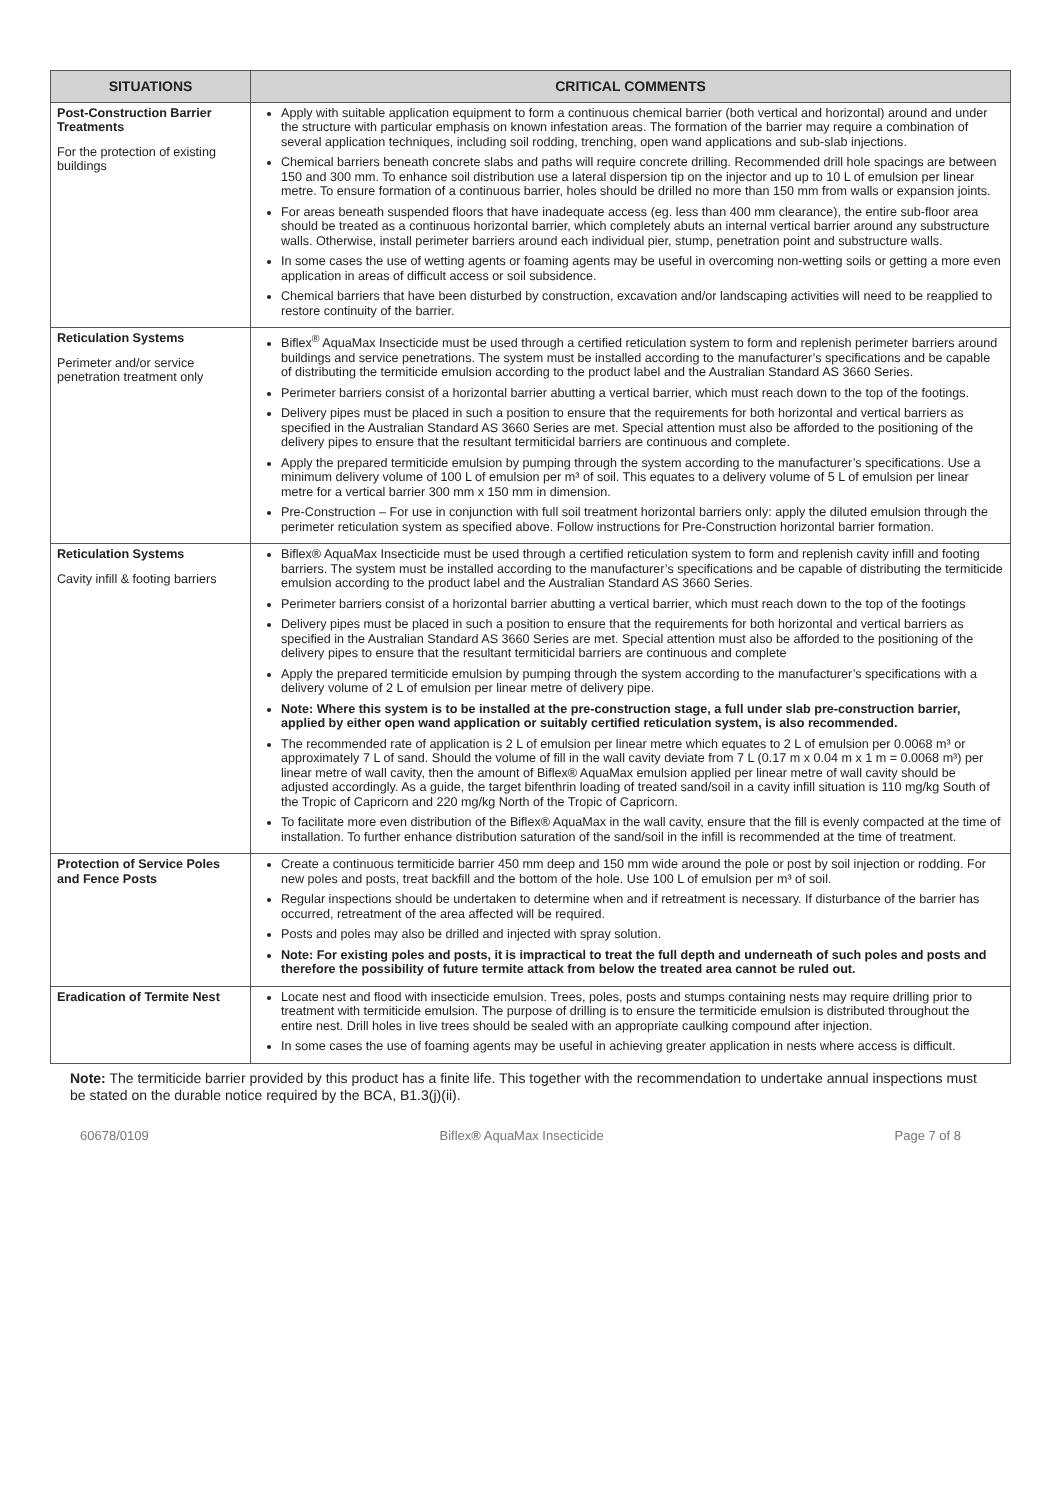| SITUATIONS | CRITICAL COMMENTS |
| --- | --- |
| Post-Construction Barrier Treatments For the protection of existing buildings | Apply with suitable application equipment to form a continuous chemical barrier (both vertical and horizontal) around and under the structure with particular emphasis on known infestation areas. The formation of the barrier may require a combination of several application techniques, including soil rodding, trenching, open wand applications and sub-slab injections. Chemical barriers beneath concrete slabs and paths will require concrete drilling. Recommended drill hole spacings are between 150 and 300 mm. To enhance soil distribution use a lateral dispersion tip on the injector and up to 10 L of emulsion per linear metre. To ensure formation of a continuous barrier, holes should be drilled no more than 150 mm from walls or expansion joints. For areas beneath suspended floors that have inadequate access (eg. less than 400 mm clearance), the entire sub-floor area should be treated as a continuous horizontal barrier, which completely abuts an internal vertical barrier around any substructure walls. Otherwise, install perimeter barriers around each individual pier, stump, penetration point and substructure walls. In some cases the use of wetting agents or foaming agents may be useful in overcoming non-wetting soils or getting a more even application in areas of difficult access or soil subsidence. Chemical barriers that have been disturbed by construction, excavation and/or landscaping activities will need to be reapplied to restore continuity of the barrier. |
| Reticulation Systems Perimeter and/or service penetration treatment only | Biflex<sup>®</sup> AquaMax Insecticide must be used through a certified reticulation system to form and replenish perimeter barriers around buildings and service penetrations. The system must be installed according to the manufacturer’s specifications and be capable of distributing the termiticide emulsion according to the product label and the Australian Standard AS 3660 Series. Perimeter barriers consist of a horizontal barrier abutting a vertical barrier, which must reach down to the top of the footings. Delivery pipes must be placed in such a position to ensure that the requirements for both horizontal and vertical barriers as specified in the Australian Standard AS 3660 Series are met. Special attention must also be afforded to the positioning of the delivery pipes to ensure that the resultant termiticidal barriers are continuous and complete. Apply the prepared termiticide emulsion by pumping through the system according to the manufacturer’s specifications. Use a minimum delivery volume of 100 L of emulsion per m³ of soil. This equates to a delivery volume of 5 L of emulsion per linear metre for a vertical barrier 300 mm x 150 mm in dimension. Pre-Construction – For use in conjunction with full soil treatment horizontal barriers only: apply the diluted emulsion through the perimeter reticulation system as specified above. Follow instructions for Pre-Construction horizontal barrier formation. |
| Reticulation Systems Cavity infill & footing barriers | Biflex® AquaMax Insecticide must be used through a certified reticulation system to form and replenish cavity infill and footing barriers. The system must be installed according to the manufacturer’s specifications and be capable of distributing the termiticide emulsion according to the product label and the Australian Standard AS 3660 Series. Perimeter barriers consist of a horizontal barrier abutting a vertical barrier, which must reach down to the top of the footings Delivery pipes must be placed in such a position to ensure that the requirements for both horizontal and vertical barriers as specified in the Australian Standard AS 3660 Series are met. Special attention must also be afforded to the positioning of the delivery pipes to ensure that the resultant termiticidal barriers are continuous and complete Apply the prepared termiticide emulsion by pumping through the system according to the manufacturer’s specifications with a delivery volume of 2 L of emulsion per linear metre of delivery pipe. Note: Where this system is to be installed at the pre-construction stage, a full under slab pre-construction barrier, applied by either open wand application or suitably certified reticulation system, is also recommended. The recommended rate of application is 2 L of emulsion per linear metre which equates to 2 L of emulsion per 0.0068 m³ or approximately 7 L of sand. Should the volume of fill in the wall cavity deviate from 7 L (0.17 m x 0.04 m x 1 m = 0.0068 m³) per linear metre of wall cavity, then the amount of Biflex® AquaMax emulsion applied per linear metre of wall cavity should be adjusted accordingly. As a guide, the target bifenthrin loading of treated sand/soil in a cavity infill situation is 110 mg/kg South of the Tropic of Capricorn and 220 mg/kg North of the Tropic of Capricorn. To facilitate more even distribution of the Biflex® AquaMax in the wall cavity, ensure that the fill is evenly compacted at the time of installation. To further enhance distribution saturation of the sand/soil in the infill is recommended at the time of treatment. |
| Protection of Service Poles and Fence Posts | Create a continuous termiticide barrier 450 mm deep and 150 mm wide around the pole or post by soil injection or rodding. For new poles and posts, treat backfill and the bottom of the hole. Use 100 L of emulsion per m³ of soil. Regular inspections should be undertaken to determine when and if retreatment is necessary. If disturbance of the barrier has occurred, retreatment of the area affected will be required. Posts and poles may also be drilled and injected with spray solution. Note: For existing poles and posts, it is impractical to treat the full depth and underneath of such poles and posts and therefore the possibility of future termite attack from below the treated area cannot be ruled out. |
| Eradication of Termite Nest | Locate nest and flood with insecticide emulsion. Trees, poles, posts and stumps containing nests may require drilling prior to treatment with termiticide emulsion. The purpose of drilling is to ensure the termiticide emulsion is distributed throughout the entire nest. Drill holes in live trees should be sealed with an appropriate caulking compound after injection. In some cases the use of foaming agents may be useful in achieving greater application in nests where access is difficult. |
Note: The termiticide barrier provided by this product has a finite life. This together with the recommendation to undertake annual inspections must be stated on the durable notice required by the BCA, B1.3(j)(ii).
60678/0109 Biflex® AquaMax Insecticide Page 7 of 8